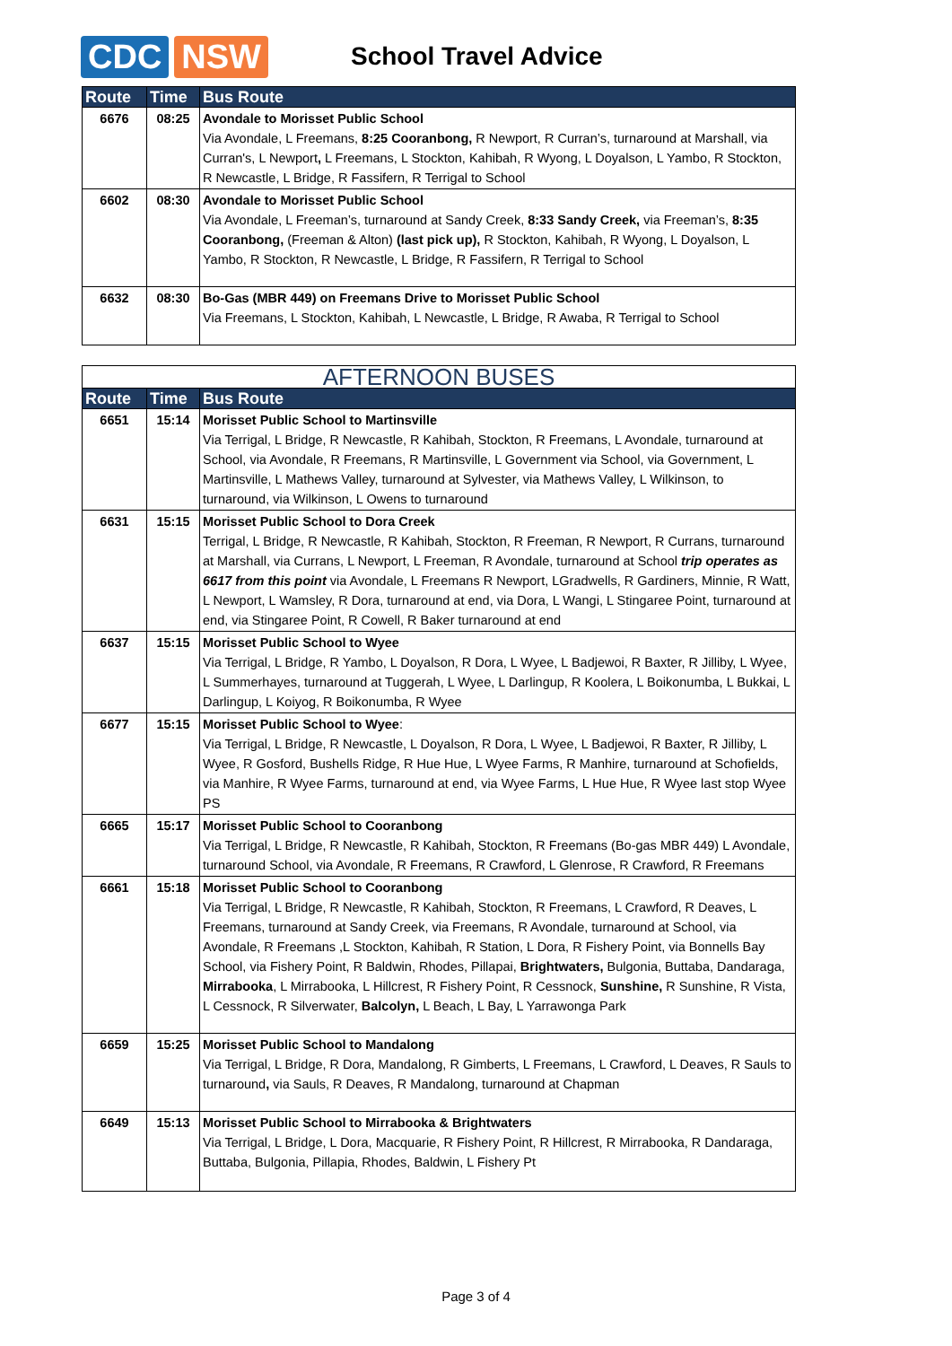CDC NSW
School Travel Advice
| Route | Time | Bus Route |
| --- | --- | --- |
| 6676 | 08:25 | Avondale to Morisset Public School Via Avondale, L Freemans, 8:25 Cooranbong, R Newport, R Curran’s, turnaround at Marshall, via Curran's, L Newport , L Freemans, L Stockton, Kahibah, R Wyong, L Doyalson, L Yambo, R Stockton, R Newcastle, L Bridge, R Fassifern, R Terrigal to School |
| 6602 | 08:30 | Avondale to Morisset Public School Via Avondale, L Freeman’s, turnaround at Sandy Creek, 8:33 Sandy Creek, via Freeman’s, 8:35 Cooranbong, (Freeman & Alton) (last pick up), R Stockton, Kahibah, R Wyong, L Doyalson, L Yambo, R Stockton, R Newcastle, L Bridge, R Fassifern, R Terrigal to School |
| 6632 | 08:30 | Bo-Gas (MBR 449) on Freemans Drive to Morisset Public School Via Freemans, L Stockton, Kahibah, L Newcastle, L Bridge, R Awaba, R Terrigal to School |
| AFTERNOON BUSES | | |
| Route | Time | Bus Route |
| 6651 | 15:14 | Morisset Public School to Martinsville Via Terrigal, L Bridge, R Newcastle, R Kahibah, Stockton, R Freemans, L Avondale, turnaround at School, via Avondale, R Freemans, R Martinsville, L Government via School, via Government, L Martinsville, L Mathews Valley, turnaround at Sylvester, via Mathews Valley, L Wilkinson, to turnaround, via Wilkinson, L Owens to turnaround |
| 6631 | 15:15 | Morisset Public School to Dora Creek Terrigal, L Bridge, R Newcastle, R Kahibah, Stockton, R Freeman, R Newport, R Currans, turnaround at Marshall, via Currans, L Newport, L Freeman, R Avondale, turnaround at School trip operates as 6617 from this point via Avondale, L Freemans R Newport, LGradwells, R Gardiners, Minnie, R Watt, L Newport, L Wamsley, R Dora, turnaround at end, via Dora, L Wangi, L Stingaree Point, turnaround at end, via Stingaree Point, R Cowell, R Baker turnaround at end |
| 6637 | 15:15 | Morisset Public School to Wyee Via Terrigal, L Bridge, R Yambo, L Doyalson, R Dora, L Wyee, L Badjewoi, R Baxter, R Jilliby, L Wyee, L Summerhayes, turnaround at Tuggerah, L Wyee, L Darlingup, R Koolera, L Boikonumba, L Bukkai, L Darlingup, L Koiyog, R Boikonumba, R Wyee |
| 6677 | 15:15 | Morisset Public School to Wyee : Via Terrigal, L Bridge, R Newcastle, L Doyalson, R Dora, L Wyee, L Badjewoi, R Baxter, R Jilliby, L Wyee, R Gosford, Bushells Ridge, R Hue Hue, L Wyee Farms, R Manhire, turnaround at Schofields, via Manhire, R Wyee Farms, turnaround at end, via Wyee Farms, L Hue Hue, R Wyee last stop Wyee PS |
| 6665 | 15:17 | Morisset Public School to Cooranbong Via Terrigal, L Bridge, R Newcastle, R Kahibah, Stockton, R Freemans (Bo-gas MBR 449) L Avondale, turnaround School, via Avondale, R Freemans, R Crawford, L Glenrose, R Crawford, R Freemans |
| 6661 | 15:18 | Morisset Public School to Cooranbong Via Terrigal, L Bridge, R Newcastle, R Kahibah, Stockton, R Freemans, L Crawford, R Deaves, L Freemans, turnaround at Sandy Creek, via Freemans, R Avondale, turnaround at School, via Avondale, R Freemans ,L Stockton, Kahibah, R Station, L Dora, R Fishery Point, via Bonnells Bay School, via Fishery Point, R Baldwin, Rhodes, Pillapai, Brightwaters, Bulgonia, Buttaba, Dandaraga, Mirrabooka , L Mirrabooka, L Hillcrest, R Fishery Point, R Cessnock, Sunshine, R Sunshine, R Vista, L Cessnock, R Silverwater, Balcolyn, L Beach, L Bay, L Yarrawonga Park |
| 6659 | 15:25 | Morisset Public School to Mandalong Via Terrigal, L Bridge, R Dora, Mandalong, R Gimberts, L Freemans, L Crawford, L Deaves, R Sauls to turnaround , via Sauls, R Deaves, R Mandalong, turnaround at Chapman |
| 6649 | 15:13 | Morisset Public School to Mirrabooka & Brightwaters Via Terrigal, L Bridge, L Dora, Macquarie, R Fishery Point, R Hillcrest, R Mirrabooka, R Dandaraga, Buttaba, Bulgonia, Pillapia, Rhodes, Baldwin, L Fishery Pt |
Page 3 of 4